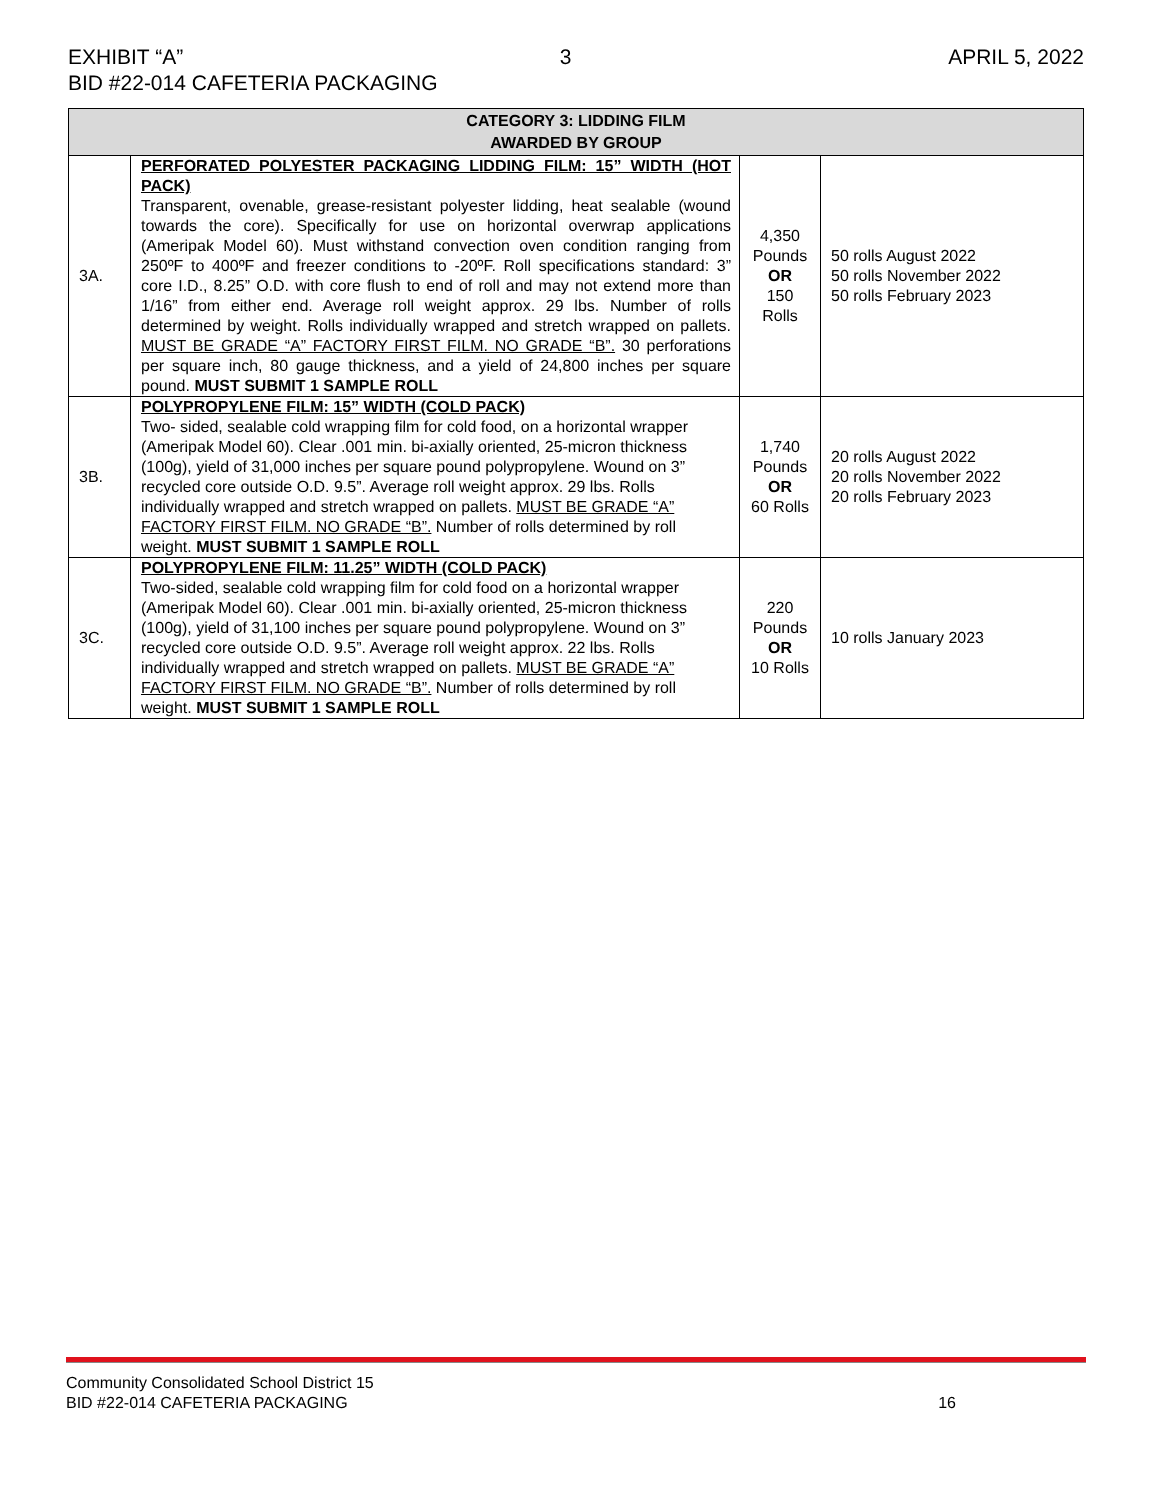EXHIBIT “A” 3 APRIL 5, 2022
BID #22-014 CAFETERIA PACKAGING
| CATEGORY 3: LIDDING FILM AWARDED BY GROUP | | | |
| --- | --- | --- | --- |
| 3A. | PERFORATED POLYESTER PACKAGING LIDDING FILM: 15” WIDTH (HOT PACK) Transparent, ovenable, grease-resistant polyester lidding, heat sealable (wound towards the core). Specifically for use on horizontal overwrap applications (Ameripak Model 60). Must withstand convection oven condition ranging from 250ºF to 400ºF and freezer conditions to -20ºF. Roll specifications standard: 3” core I.D., 8.25” O.D. with core flush to end of roll and may not extend more than 1/16” from either end. Average roll weight approx. 29 lbs. Number of rolls determined by weight. Rolls individually wrapped and stretch wrapped on pallets. MUST BE GRADE “A” FACTORY FIRST FILM. NO GRADE “B”. 30 perforations per square inch, 80 gauge thickness, and a yield of 24,800 inches per square pound. MUST SUBMIT 1 SAMPLE ROLL | 4,350 Pounds OR 150 Rolls | 50 rolls August 2022 50 rolls November 2022 50 rolls February 2023 |
| 3B. | POLYPROPYLENE FILM: 15” WIDTH (COLD PACK) Two- sided, sealable cold wrapping film for cold food, on a horizontal wrapper (Ameripak Model 60). Clear .001 min. bi-axially oriented, 25-micron thickness (100g), yield of 31,000 inches per square pound polypropylene. Wound on 3” recycled core outside O.D. 9.5”. Average roll weight approx. 29 lbs. Rolls individually wrapped and stretch wrapped on pallets. MUST BE GRADE “A” FACTORY FIRST FILM. NO GRADE “B”. Number of rolls determined by roll weight. MUST SUBMIT 1 SAMPLE ROLL | 1,740 Pounds OR 60 Rolls | 20 rolls August 2022 20 rolls November 2022 20 rolls February 2023 |
| 3C. | POLYPROPYLENE FILM: 11.25” WIDTH (COLD PACK) Two-sided, sealable cold wrapping film for cold food on a horizontal wrapper (Ameripak Model 60). Clear .001 min. bi-axially oriented, 25-micron thickness (100g), yield of 31,100 inches per square pound polypropylene. Wound on 3” recycled core outside O.D. 9.5”. Average roll weight approx. 22 lbs. Rolls individually wrapped and stretch wrapped on pallets. MUST BE GRADE “A” FACTORY FIRST FILM. NO GRADE “B”. Number of rolls determined by roll weight. MUST SUBMIT 1 SAMPLE ROLL | 220 Pounds OR 10 Rolls | 10 rolls January 2023 |
Community Consolidated School District 15
BID #22-014 CAFETERIA PACKAGING 16